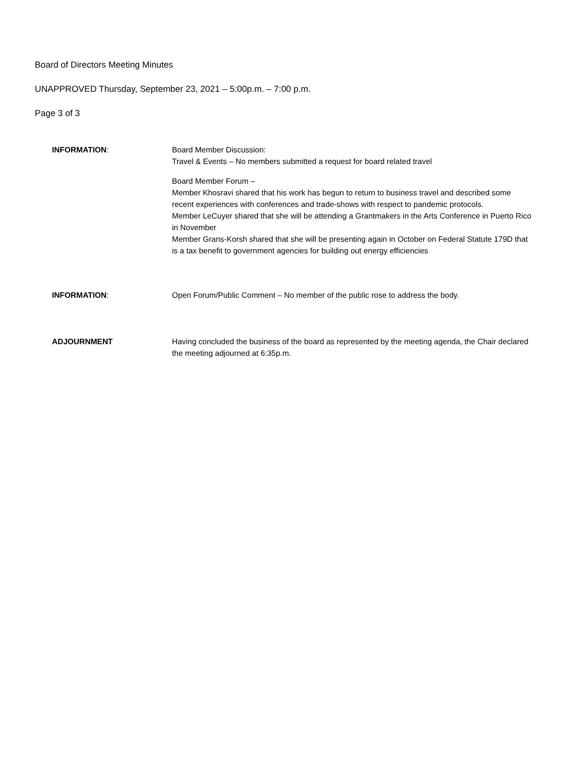Board of Directors Meeting Minutes
UNAPPROVED Thursday, September 23, 2021 – 5:00p.m. – 7:00 p.m.
Page 3 of 3
INFORMATION: Board Member Discussion:
Travel & Events – No members submitted a request for board related travel
Board Member Forum –
Member Khosravi shared that his work has begun to return to business travel and described some recent experiences with conferences and trade-shows with respect to pandemic protocols.
Member LeCuyer shared that she will be attending a Grantmakers in the Arts Conference in Puerto Rico in November
Member Grans-Korsh shared that she will be presenting again in October on Federal Statute 179D that is a tax benefit to government agencies for building out energy efficiencies
INFORMATION: Open Forum/Public Comment – No member of the public rose to address the body.
ADJOURNMENT Having concluded the business of the board as represented by the meeting agenda, the Chair declared the meeting adjourned at 6:35p.m.